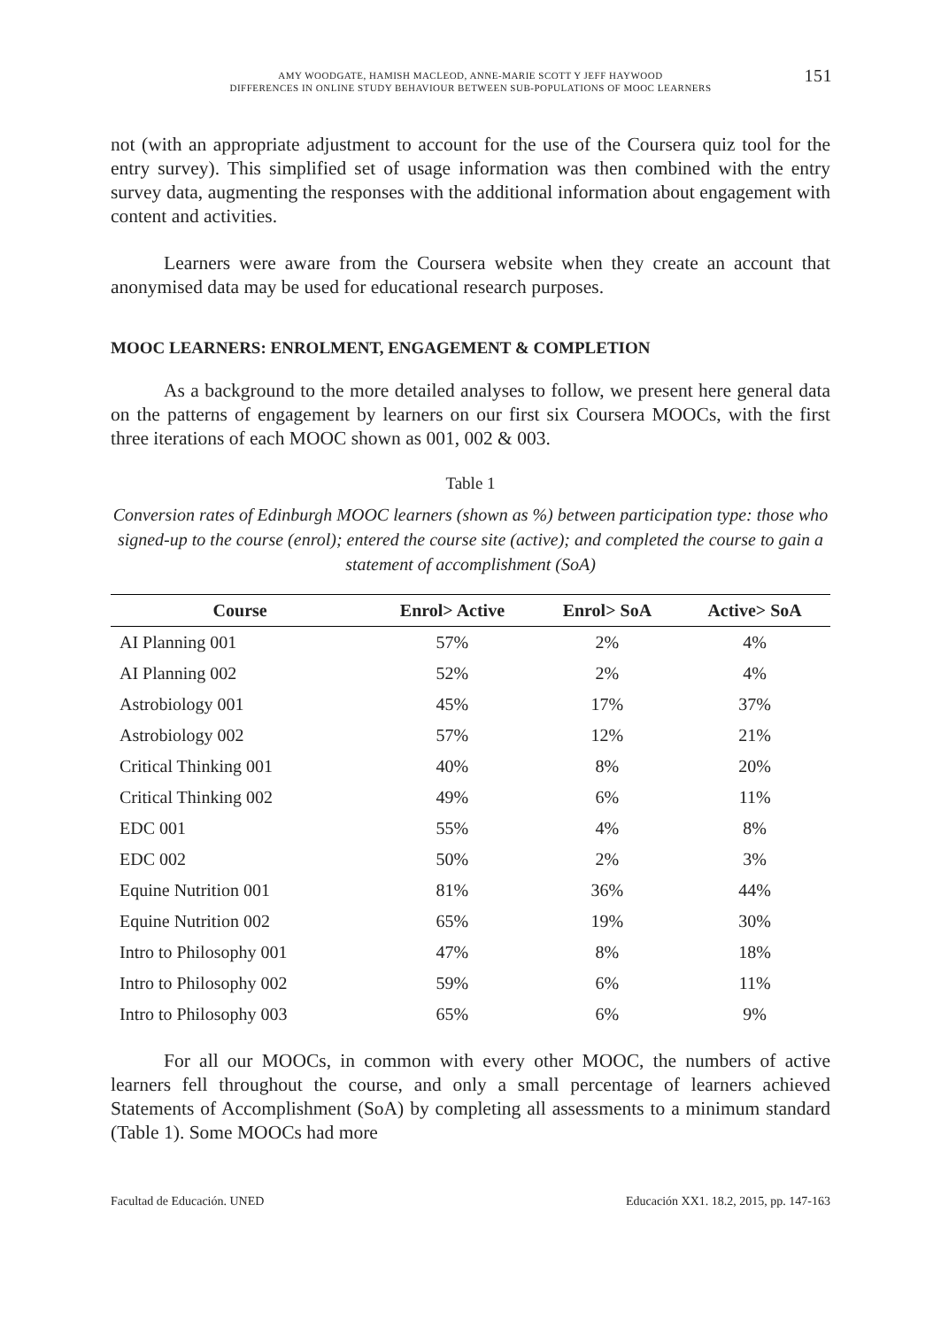AMY WOODGATE, HAMISH MACLEOD, ANNE-MARIE SCOTT Y JEFF HAYWOOD
DIFFERENCES IN ONLINE STUDY BEHAVIOUR BETWEEN SUB-POPULATIONS OF MOOC LEARNERS
151
not (with an appropriate adjustment to account for the use of the Coursera quiz tool for the entry survey). This simplified set of usage information was then combined with the entry survey data, augmenting the responses with the additional information about engagement with content and activities.
Learners were aware from the Coursera website when they create an account that anonymised data may be used for educational research purposes.
MOOC LEARNERS: ENROLMENT, ENGAGEMENT & COMPLETION
As a background to the more detailed analyses to follow, we present here general data on the patterns of engagement by learners on our first six Coursera MOOCs, with the first three iterations of each MOOC shown as 001, 002 & 003.
Table 1
Conversion rates of Edinburgh MOOC learners (shown as %) between participation type: those who signed-up to the course (enrol); entered the course site (active); and completed the course to gain a statement of accomplishment (SoA)
| Course | Enrol> Active | Enrol> SoA | Active> SoA |
| --- | --- | --- | --- |
| AI Planning 001 | 57% | 2% | 4% |
| AI Planning 002 | 52% | 2% | 4% |
| Astrobiology 001 | 45% | 17% | 37% |
| Astrobiology 002 | 57% | 12% | 21% |
| Critical Thinking 001 | 40% | 8% | 20% |
| Critical Thinking 002 | 49% | 6% | 11% |
| EDC 001 | 55% | 4% | 8% |
| EDC 002 | 50% | 2% | 3% |
| Equine Nutrition 001 | 81% | 36% | 44% |
| Equine Nutrition 002 | 65% | 19% | 30% |
| Intro to Philosophy 001 | 47% | 8% | 18% |
| Intro to Philosophy 002 | 59% | 6% | 11% |
| Intro to Philosophy 003 | 65% | 6% | 9% |
For all our MOOCs, in common with every other MOOC, the numbers of active learners fell throughout the course, and only a small percentage of learners achieved Statements of Accomplishment (SoA) by completing all assessments to a minimum standard (Table 1). Some MOOCs had more
Facultad de Educación. UNED Educación XX1. 18.2, 2015, pp. 147-163